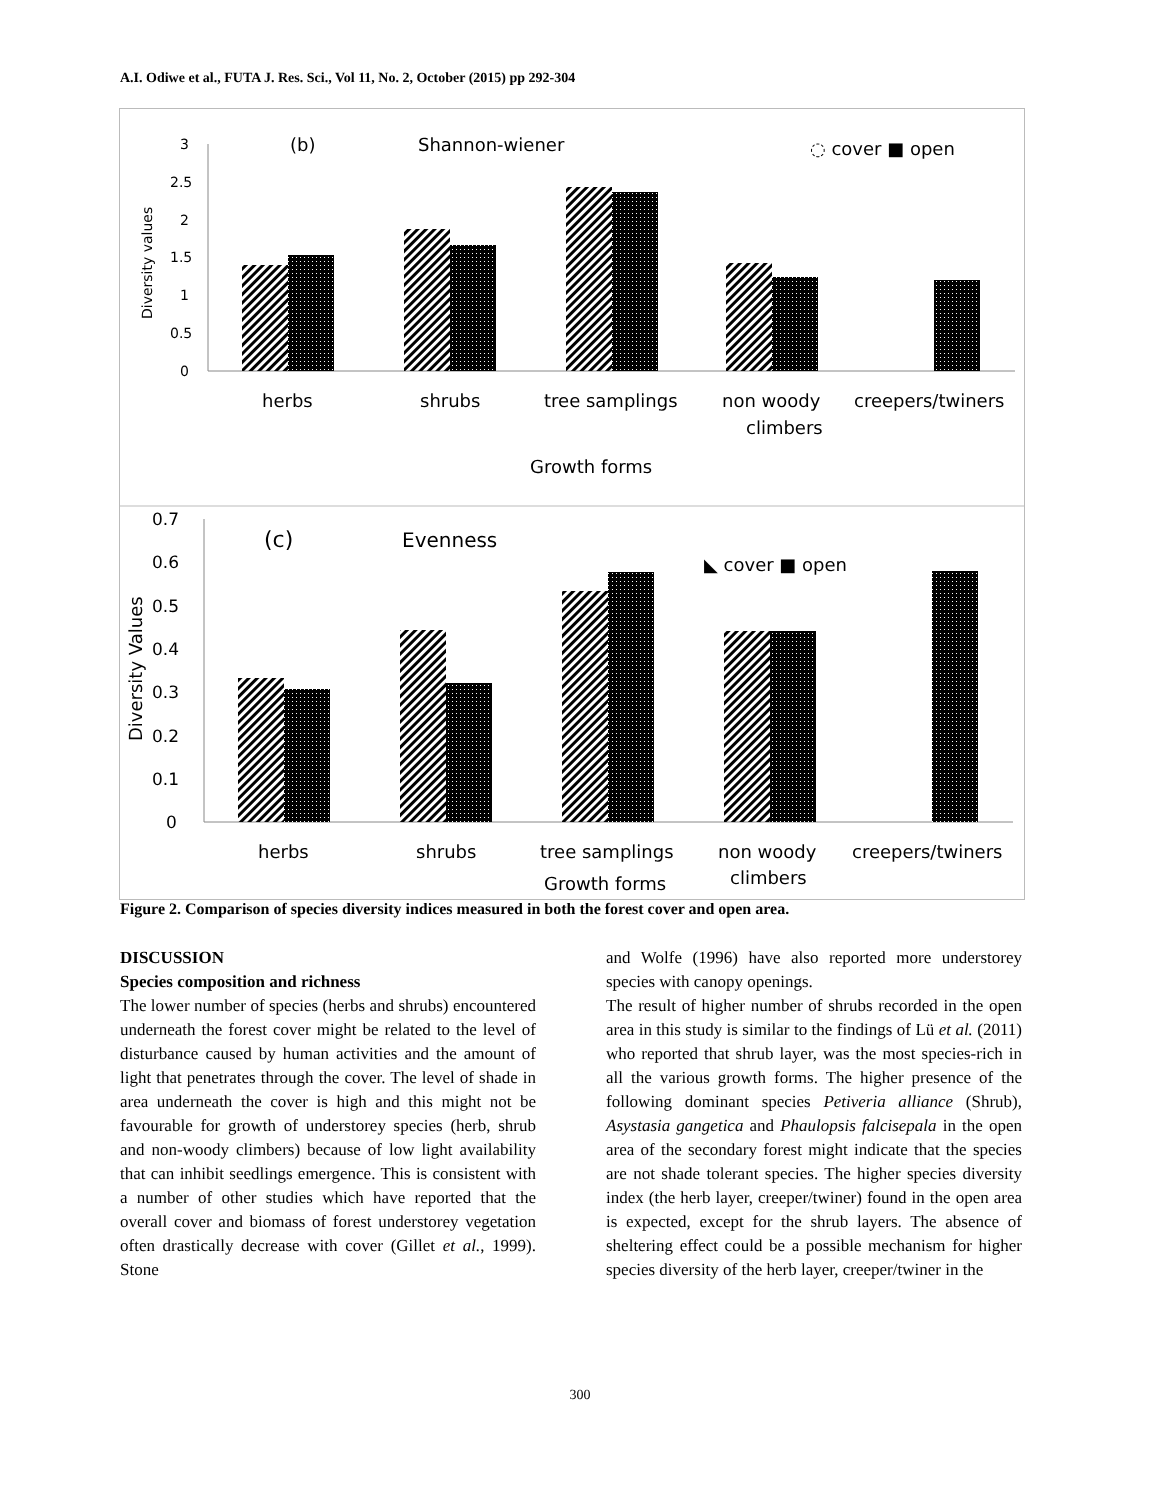A.I. Odiwe et al., FUTA J. Res. Sci., Vol 11, No. 2, October (2015) pp 292-304
3
2.5
2
1.5
1
0.5
0
Diversity values
(b)
Shannon-wiener
◌ cover ■ open
herbs
shrubs
tree samplings
non woody
climbers
creepers/twiners
Growth forms
0.7
0.6
0.5
0.4
0.3
0.2
0.1
0
Diversity Values
(c)
Evenness
◣ cover ■ open
herbs
shrubs
tree samplings
non woody
climbers
creepers/twiners
Growth forms
Figure 2. Comparison of species diversity indices measured in both the forest cover and open area.
DISCUSSION
Species composition and richness
The lower number of species (herbs and shrubs) encountered underneath the forest cover might be related to the level of disturbance caused by human activities and the amount of light that penetrates through the cover. The level of shade in area underneath the cover is high and this might not be favourable for growth of understorey species (herb, shrub and non-woody climbers) because of low light availability that can inhibit seedlings emergence. This is consistent with a number of other studies which have reported that the overall cover and biomass of forest understorey vegetation often drastically decrease with cover (Gillet et al., 1999). Stone
and Wolfe (1996) have also reported more understorey species with canopy openings.
The result of higher number of shrubs recorded in the open area in this study is similar to the findings of Lü et al. (2011) who reported that shrub layer, was the most species-rich in all the various growth forms. The higher presence of the following dominant species Petiveria alliance (Shrub), Asystasia gangetica and Phaulopsis falcisepala in the open area of the secondary forest might indicate that the species are not shade tolerant species. The higher species diversity index (the herb layer, creeper/twiner) found in the open area is expected, except for the shrub layers. The absence of sheltering effect could be a possible mechanism for higher species diversity of the herb layer, creeper/twiner in the
300